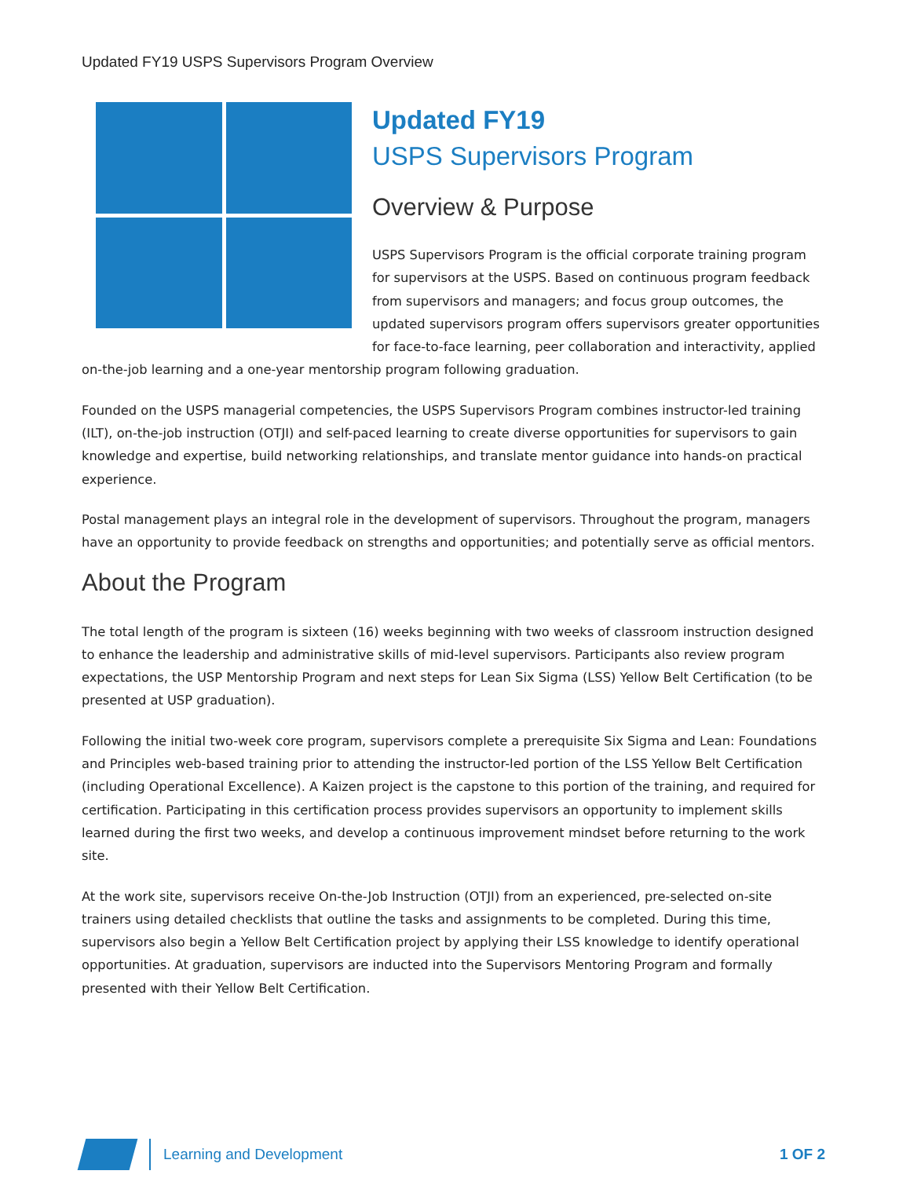Updated FY19 USPS Supervisors Program Overview
Updated FY19
USPS Supervisors Program
Overview & Purpose
USPS Supervisors Program is the official corporate training program for supervisors at the USPS. Based on continuous program feedback from supervisors and managers; and focus group outcomes, the updated supervisors program offers supervisors greater opportunities for face-to-face learning, peer collaboration and interactivity, applied on-the-job learning and a one-year mentorship program following graduation.
Founded on the USPS managerial competencies, the USPS Supervisors Program combines instructor-led training (ILT), on-the-job instruction (OTJI) and self-paced learning to create diverse opportunities for supervisors to gain knowledge and expertise, build networking relationships, and translate mentor guidance into hands-on practical experience.
Postal management plays an integral role in the development of supervisors. Throughout the program, managers have an opportunity to provide feedback on strengths and opportunities; and potentially serve as official mentors.
About the Program
The total length of the program is sixteen (16) weeks beginning with two weeks of classroom instruction designed to enhance the leadership and administrative skills of mid-level supervisors. Participants also review program expectations, the USP Mentorship Program and next steps for Lean Six Sigma (LSS) Yellow Belt Certification (to be presented at USP graduation).
Following the initial two-week core program, supervisors complete a prerequisite Six Sigma and Lean: Foundations and Principles web-based training prior to attending the instructor-led portion of the LSS Yellow Belt Certification (including Operational Excellence). A Kaizen project is the capstone to this portion of the training, and required for certification. Participating in this certification process provides supervisors an opportunity to implement skills learned during the first two weeks, and develop a continuous improvement mindset before returning to the work site.
At the work site, supervisors receive On-the-Job Instruction (OTJI) from an experienced, pre-selected on-site trainers using detailed checklists that outline the tasks and assignments to be completed. During this time, supervisors also begin a Yellow Belt Certification project by applying their LSS knowledge to identify operational opportunities. At graduation, supervisors are inducted into the Supervisors Mentoring Program and formally presented with their Yellow Belt Certification.
Learning and Development 1 OF 2